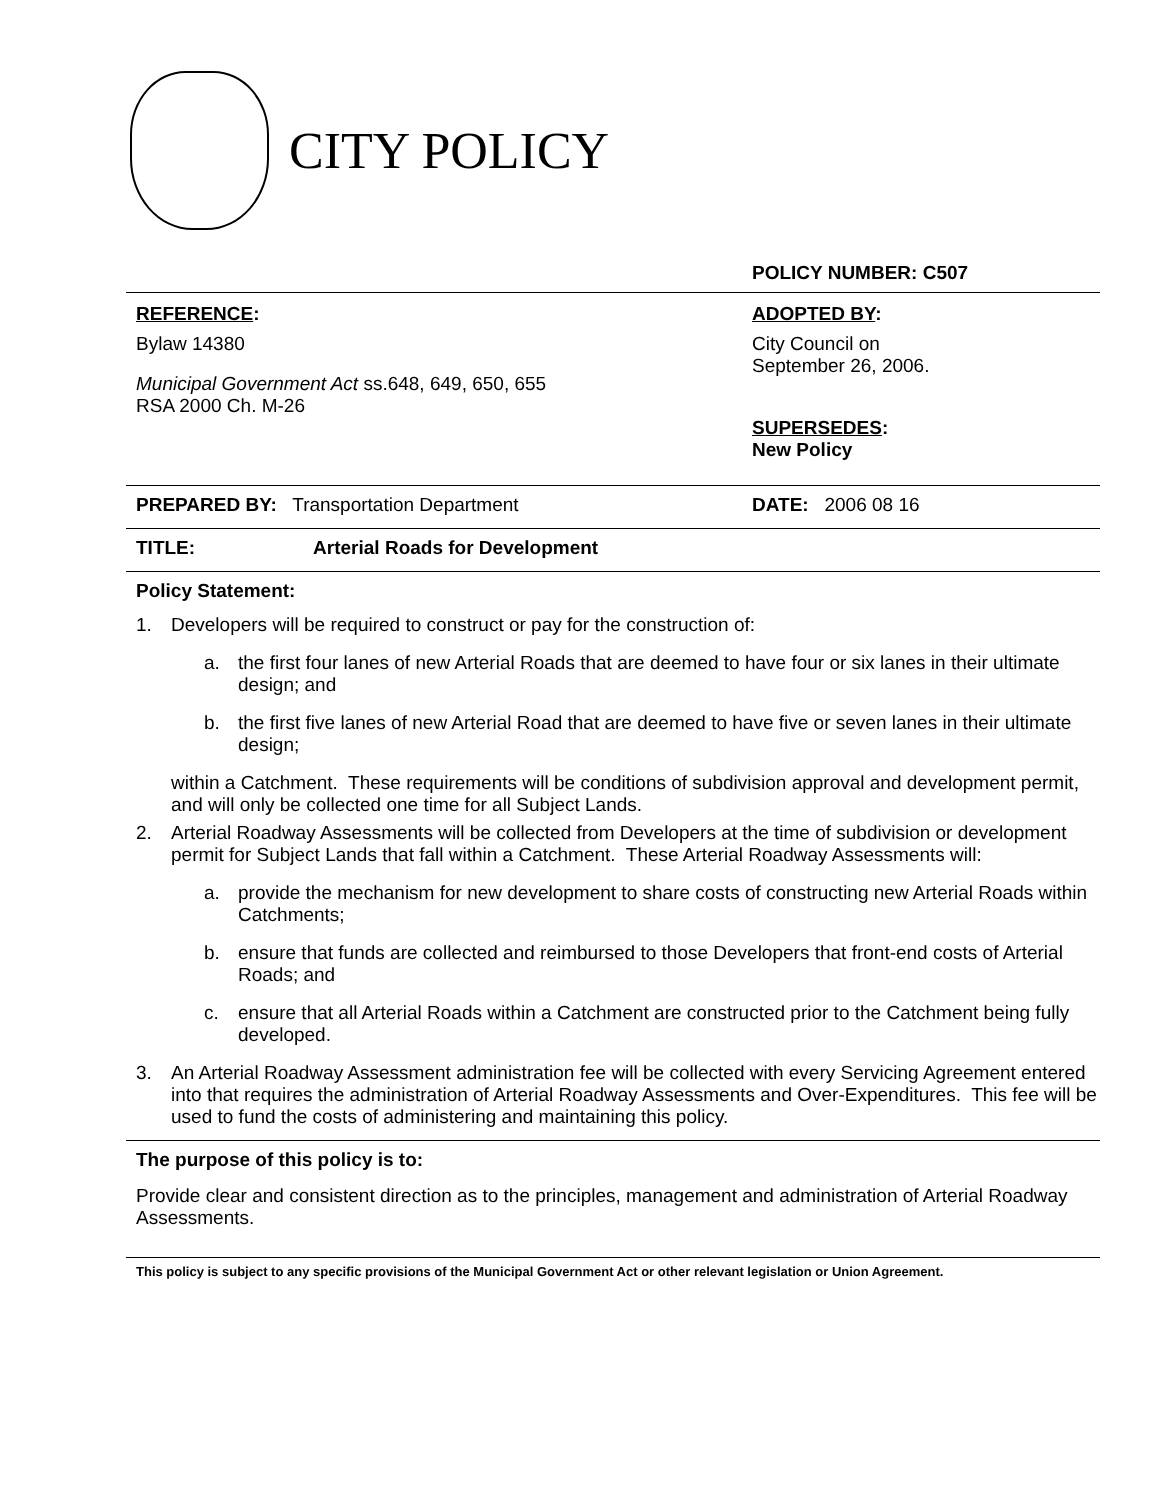CITY POLICY
POLICY NUMBER: C507
REFERENCE:
Bylaw 14380
Municipal Government Act ss.648, 649, 650, 655
RSA 2000 Ch. M-26
ADOPTED BY:
City Council on
September 26, 2006.
SUPERSEDES:
New Policy
PREPARED BY: Transportation Department DATE: 2006 08 16
TITLE: Arterial Roads for Development
Policy Statement:
1. Developers will be required to construct or pay for the construction of:
a. the first four lanes of new Arterial Roads that are deemed to have four or six lanes in their ultimate design; and
b. the first five lanes of new Arterial Road that are deemed to have five or seven lanes in their ultimate design;
within a Catchment. These requirements will be conditions of subdivision approval and development permit, and will only be collected one time for all Subject Lands.
2. Arterial Roadway Assessments will be collected from Developers at the time of subdivision or development permit for Subject Lands that fall within a Catchment. These Arterial Roadway Assessments will:
a. provide the mechanism for new development to share costs of constructing new Arterial Roads within Catchments;
b. ensure that funds are collected and reimbursed to those Developers that front-end costs of Arterial Roads; and
c. ensure that all Arterial Roads within a Catchment are constructed prior to the Catchment being fully developed.
3. An Arterial Roadway Assessment administration fee will be collected with every Servicing Agreement entered into that requires the administration of Arterial Roadway Assessments and Over-Expenditures. This fee will be used to fund the costs of administering and maintaining this policy.
The purpose of this policy is to:
Provide clear and consistent direction as to the principles, management and administration of Arterial Roadway Assessments.
This policy is subject to any specific provisions of the Municipal Government Act or other relevant legislation or Union Agreement.